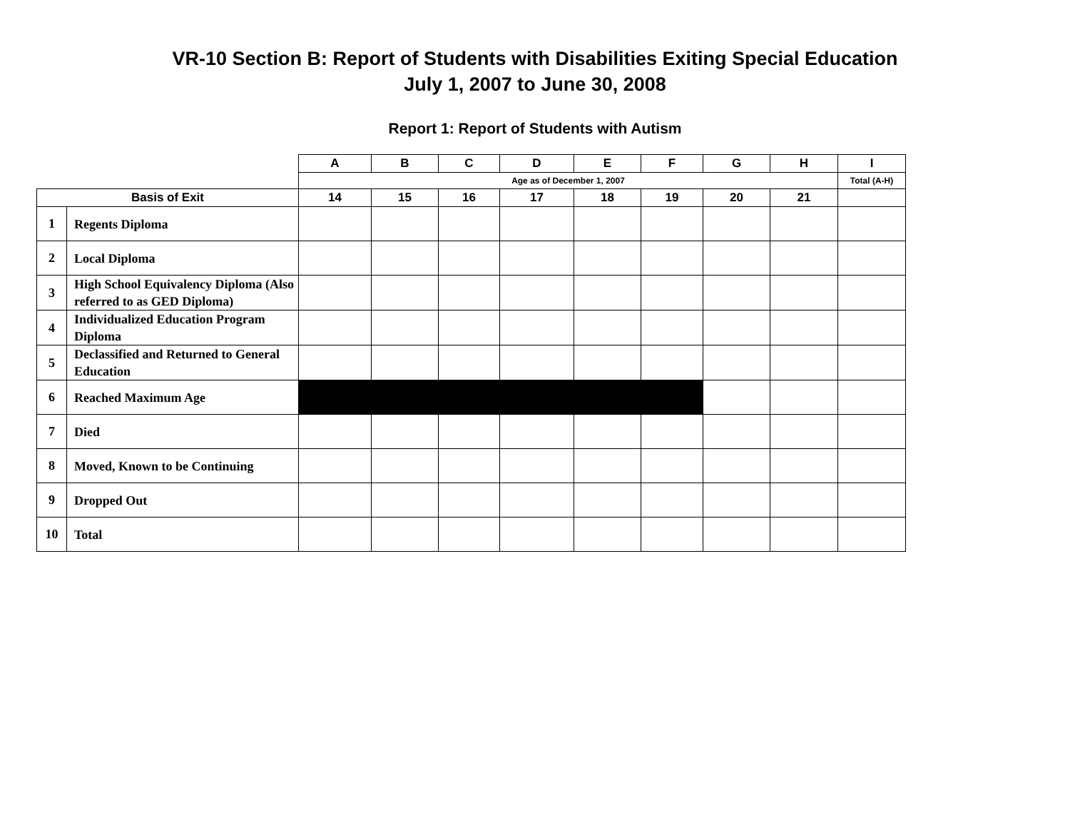VR-10 Section B: Report of Students with Disabilities Exiting Special Education
July 1, 2007 to June 30, 2008
Report 1: Report of Students with Autism
| | | A | B | C | D | E | F | G | H | I |
| --- | --- | --- | --- | --- | --- | --- | --- | --- | --- | --- |
| | | Age as of December 1, 2007 | | | | | | | | Total (A-H) |
| Basis of Exit | | 14 | 15 | 16 | 17 | 18 | 19 | 20 | 21 | |
| 1 | Regents Diploma | | | | | | | | | |
| 2 | Local Diploma | | | | | | | | | |
| 3 | High School Equivalency Diploma (Also referred to as GED Diploma) | | | | | | | | | |
| 4 | Individualized Education Program Diploma | | | | | | | | | |
| 5 | Declassified and Returned to General Education | | | | | | | | | |
| 6 | Reached Maximum Age | | | | | | | | | |
| 7 | Died | | | | | | | | | |
| 8 | Moved, Known to be Continuing | | | | | | | | | |
| 9 | Dropped Out | | | | | | | | | |
| 10 | Total | | | | | | | | | |